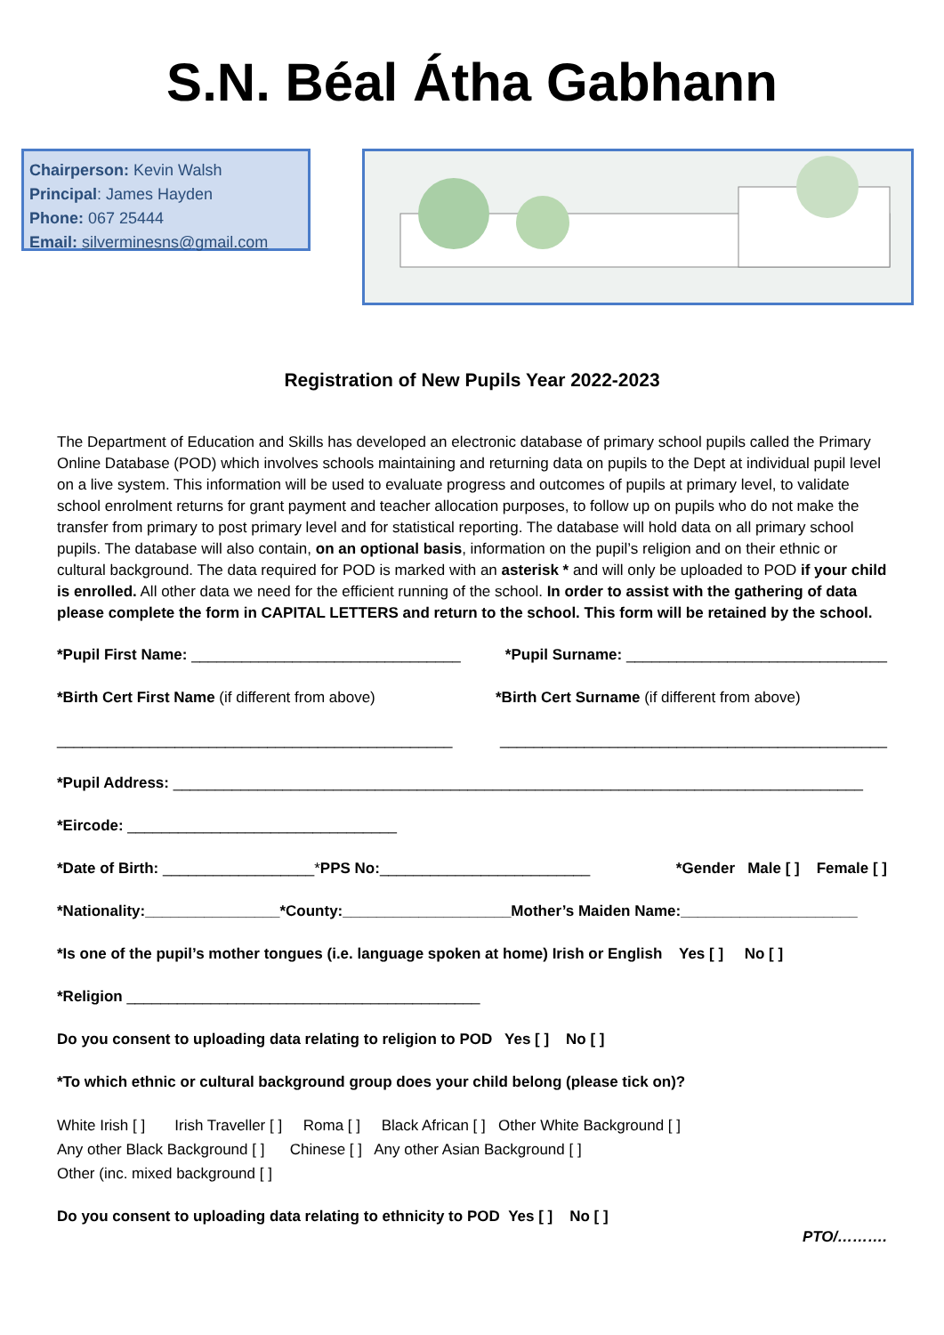S.N. Béal Átha Gabhann
Chairperson: Kevin Walsh
Principal: James Hayden
Phone: 067 25444
Email: silverminesns@gmail.com
Registration of New Pupils Year 2022-2023
The Department of Education and Skills has developed an electronic database of primary school pupils called the Primary Online Database (POD) which involves schools maintaining and returning data on pupils to the Dept at individual pupil level on a live system. This information will be used to evaluate progress and outcomes of pupils at primary level, to validate school enrolment returns for grant payment and teacher allocation purposes, to follow up on pupils who do not make the transfer from primary to post primary level and for statistical reporting. The database will hold data on all primary school pupils. The database will also contain, on an optional basis, information on the pupil’s religion and on their ethnic or cultural background. The data required for POD is marked with an asterisk * and will only be uploaded to POD if your child is enrolled. All other data we need for the efficient running of the school. In order to assist with the gathering of data please complete the form in CAPITAL LETTERS and return to the school. This form will be retained by the school.
*Pupil First Name: ________________________________ *Pupil Surname: _______________________________
*Birth Cert First Name (if different from above) *Birth Cert Surname (if different from above)
_______________________________________________ ______________________________________________
*Pupil Address: __________________________________________________________________________________
*Eircode: ________________________________
*Date of Birth: __________________*PPS No:_________________________ *Gender Male [ ] Female [ ]
*Nationality:________________*County:____________________Mother’s Maiden Name:_____________________
*Is one of the pupil’s mother tongues (i.e. language spoken at home) Irish or English Yes [ ] No [ ]
*Religion __________________________________________
Do you consent to uploading data relating to religion to POD Yes [ ] No [ ]
*To which ethnic or cultural background group does your child belong (please tick on)?
White Irish [ ] Irish Traveller [ ] Roma [ ] Black African [ ] Other White Background [ ]
Any other Black Background [ ] Chinese [ ] Any other Asian Background [ ]
Other (inc. mixed background [ ]
Do you consent to uploading data relating to ethnicity to POD Yes [ ] No [ ]
PTO/……….